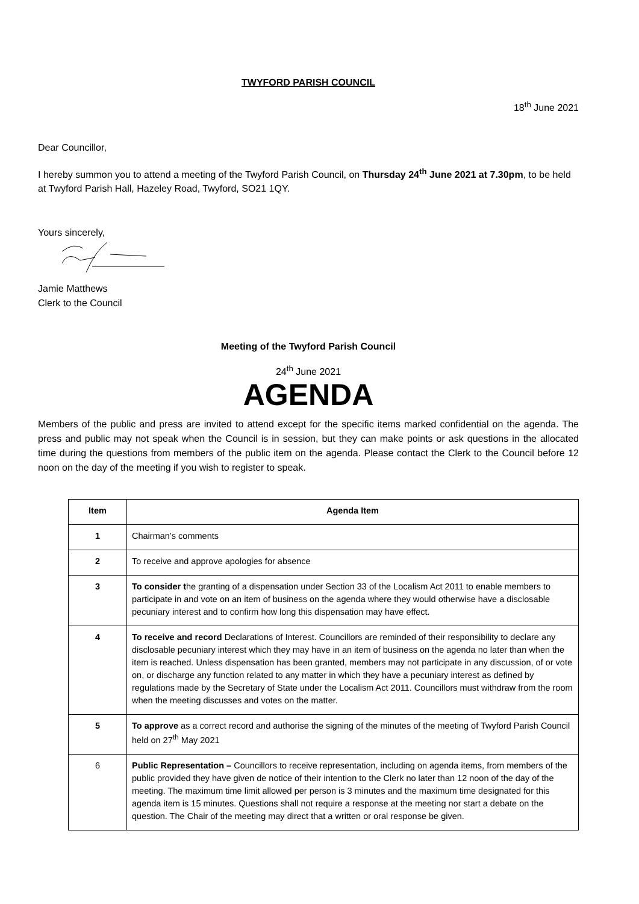TWYFORD PARISH COUNCIL
18<sup>th</sup> June 2021
Dear Councillor,
I hereby summon you to attend a meeting of the Twyford Parish Council, on Thursday 24<sup>th</sup> June 2021 at 7.30pm, to be held at Twyford Parish Hall, Hazeley Road, Twyford, SO21 1QY.
Yours sincerely,
Jamie Matthews
Clerk to the Council
Meeting of the Twyford Parish Council
24<sup>th</sup> June 2021
AGENDA
Members of the public and press are invited to attend except for the specific items marked confidential on the agenda. The press and public may not speak when the Council is in session, but they can make points or ask questions in the allocated time during the questions from members of the public item on the agenda. Please contact the Clerk to the Council before 12 noon on the day of the meeting if you wish to register to speak.
| Item | Agenda Item |
| --- | --- |
| 1 | Chairman’s comments |
| 2 | To receive and approve apologies for absence |
| 3 | To consider t he granting of a dispensation under Section 33 of the Localism Act 2011 to enable members to participate in and vote on an item of business on the agenda where they would otherwise have a disclosable pecuniary interest and to confirm how long this dispensation may have effect. |
| 4 | To receive and record Declarations of Interest. Councillors are reminded of their responsibility to declare any disclosable pecuniary interest which they may have in an item of business on the agenda no later than when the item is reached. Unless dispensation has been granted, members may not participate in any discussion, of or vote on, or discharge any function related to any matter in which they have a pecuniary interest as defined by regulations made by the Secretary of State under the Localism Act 2011. Councillors must withdraw from the room when the meeting discusses and votes on the matter. |
| 5 | To approve as a correct record and authorise the signing of the minutes of the meeting of Twyford Parish Council held on 27<sup>th</sup> May 2021 |
| 6 | Public Representation – Councillors to receive representation, including on agenda items, from members of the public provided they have given de notice of their intention to the Clerk no later than 12 noon of the day of the meeting. The maximum time limit allowed per person is 3 minutes and the maximum time designated for this agenda item is 15 minutes. Questions shall not require a response at the meeting nor start a debate on the question. The Chair of the meeting may direct that a written or oral response be given. |